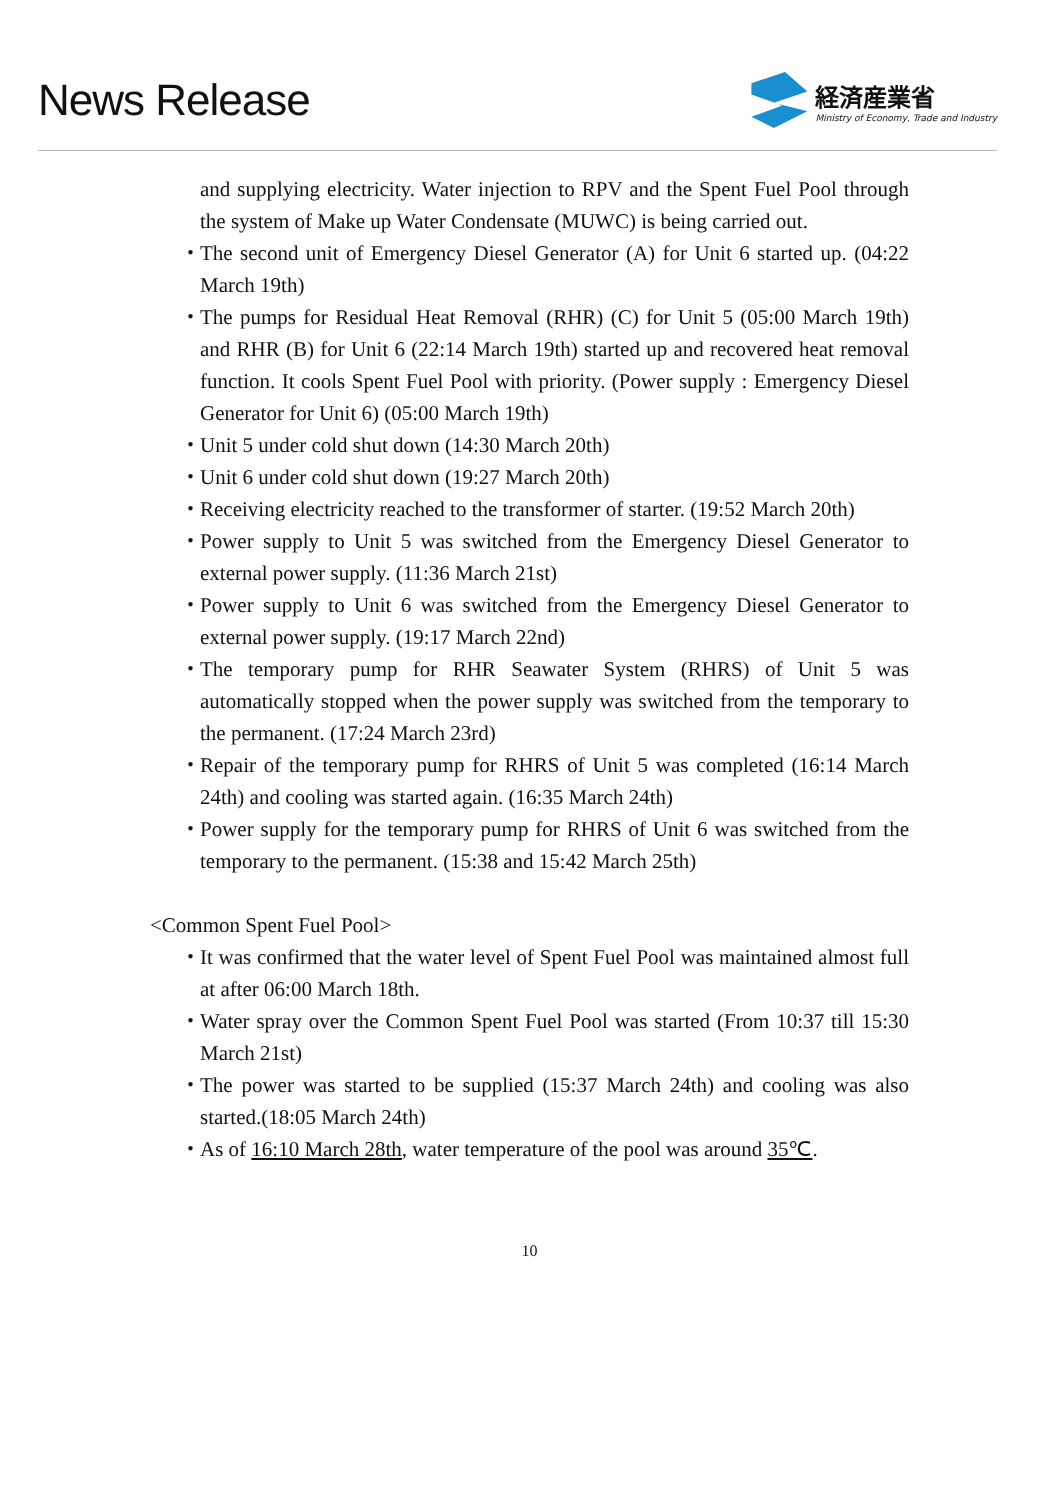News Release
経済産業省
Ministry of Economy, Trade and Industry
and supplying electricity. Water injection to RPV and the Spent Fuel Pool through the system of Make up Water Condensate (MUWC) is being carried out.
・
The second unit of Emergency Diesel Generator (A) for Unit 6 started up. (04:22 March 19th)
・
The pumps for Residual Heat Removal (RHR) (C) for Unit 5 (05:00 March 19th) and RHR (B) for Unit 6 (22:14 March 19th) started up and recovered heat removal function. It cools Spent Fuel Pool with priority. (Power supply : Emergency Diesel Generator for Unit 6) (05:00 March 19th)
・
Unit 5 under cold shut down (14:30 March 20th)
・
Unit 6 under cold shut down (19:27 March 20th)
・
Receiving electricity reached to the transformer of starter. (19:52 March 20th)
・
Power supply to Unit 5 was switched from the Emergency Diesel Generator to external power supply. (11:36 March 21st)
・
Power supply to Unit 6 was switched from the Emergency Diesel Generator to external power supply. (19:17 March 22nd)
・
The temporary pump for RHR Seawater System (RHRS) of Unit 5 was automatically stopped when the power supply was switched from the temporary to the permanent. (17:24 March 23rd)
・
Repair of the temporary pump for RHRS of Unit 5 was completed (16:14 March 24th) and cooling was started again. (16:35 March 24th)
・
Power supply for the temporary pump for RHRS of Unit 6 was switched from the temporary to the permanent. (15:38 and 15:42 March 25th)
<Common Spent Fuel Pool>
・
It was confirmed that the water level of Spent Fuel Pool was maintained almost full at after 06:00 March 18th.
・
Water spray over the Common Spent Fuel Pool was started (From 10:37 till 15:30 March 21st)
・
The power was started to be supplied (15:37 March 24th) and cooling was also started.(18:05 March 24th)
・
As of 16:10 March 28th, water temperature of the pool was around 35℃.
10